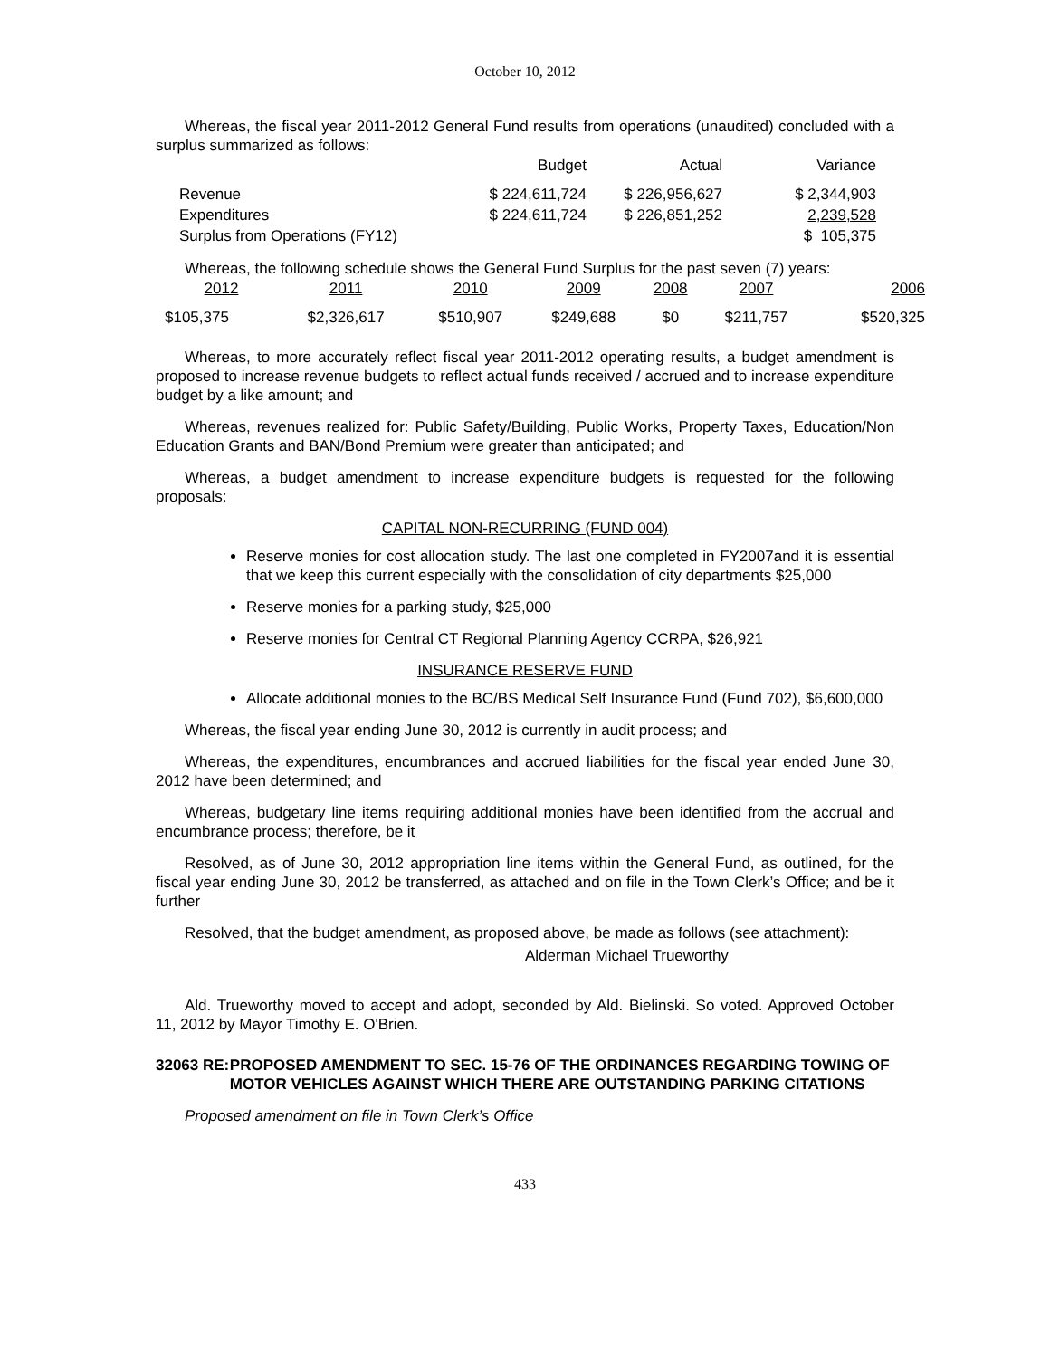October 10, 2012
Whereas, the fiscal year 2011-2012 General Fund results from operations (unaudited) concluded with a surplus summarized as follows:
| | Budget | Actual | Variance |
| --- | --- | --- | --- |
| Revenue | $ 224,611,724 | $ 226,956,627 | $ 2,344,903 |
| Expenditures | $ 224,611,724 | $ 226,851,252 | 2,239,528 |
| Surplus from Operations (FY12) | | | $ 105,375 |
Whereas, the following schedule shows the General Fund Surplus for the past seven (7) years:
| 2012 | 2011 | 2010 | 2009 | 2008 | 2007 | 2006 |
| --- | --- | --- | --- | --- | --- | --- |
| $105,375 | $2,326,617 | $510,907 | $249,688 | $0 | $211,757 | $520,325 |
Whereas, to more accurately reflect fiscal year 2011-2012 operating results, a budget amendment is proposed to increase revenue budgets to reflect actual funds received / accrued and to increase expenditure budget by a like amount; and
Whereas, revenues realized for: Public Safety/Building, Public Works, Property Taxes, Education/Non Education Grants and BAN/Bond Premium were greater than anticipated; and
Whereas, a budget amendment to increase expenditure budgets is requested for the following proposals:
CAPITAL NON-RECURRING (FUND 004)
Reserve monies for cost allocation study. The last one completed in FY2007and it is essential that we keep this current especially with the consolidation of city departments $25,000
Reserve monies for a parking study, $25,000
Reserve monies for Central CT Regional Planning Agency CCRPA, $26,921
INSURANCE RESERVE FUND
Allocate additional monies to the BC/BS Medical Self Insurance Fund (Fund 702), $6,600,000
Whereas, the fiscal year ending June 30, 2012 is currently in audit process; and
Whereas, the expenditures, encumbrances and accrued liabilities for the fiscal year ended June 30, 2012 have been determined; and
Whereas, budgetary line items requiring additional monies have been identified from the accrual and encumbrance process; therefore, be it
Resolved, as of June 30, 2012 appropriation line items within the General Fund, as outlined, for the fiscal year ending June 30, 2012 be transferred, as attached and on file in the Town Clerk’s Office; and be it further
Resolved, that the budget amendment, as proposed above, be made as follows (see attachment):
Alderman Michael Trueworthy
Ald. Trueworthy moved to accept and adopt, seconded by Ald. Bielinski. So voted. Approved October 11, 2012 by Mayor Timothy E. O'Brien.
32063 RE: PROPOSED AMENDMENT TO SEC. 15-76 OF THE ORDINANCES REGARDING TOWING OF MOTOR VEHICLES AGAINST WHICH THERE ARE OUTSTANDING PARKING CITATIONS
Proposed amendment on file in Town Clerk’s Office
433